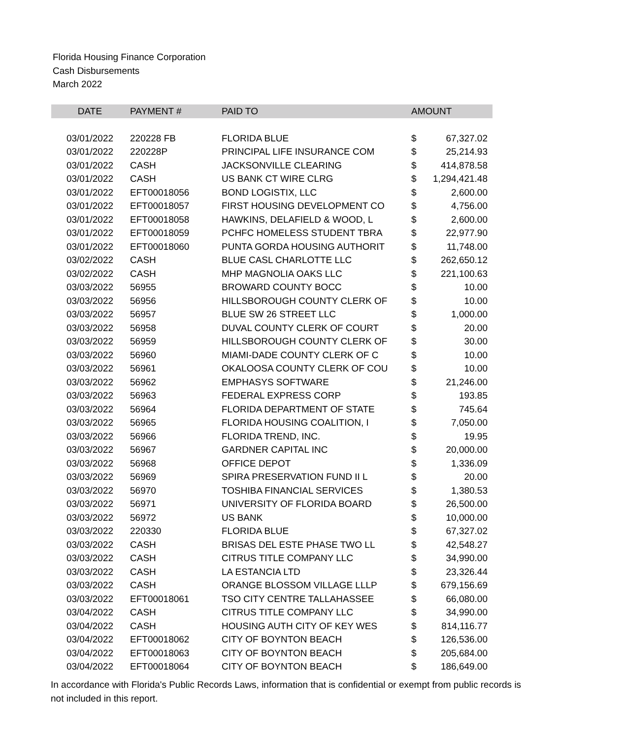Florida Housing Finance Corporation
Cash Disbursements
March 2022
| DATE | PAYMENT # | PAID TO | AMOUNT | |
| --- | --- | --- | --- | --- |
| 03/01/2022 | 220228 FB | FLORIDA BLUE | $ | 67,327.02 |
| 03/01/2022 | 220228P | PRINCIPAL LIFE INSURANCE COM | $ | 25,214.93 |
| 03/01/2022 | CASH | JACKSONVILLE CLEARING | $ | 414,878.58 |
| 03/01/2022 | CASH | US BANK CT WIRE CLRG | $ | 1,294,421.48 |
| 03/01/2022 | EFT00018056 | BOND LOGISTIX, LLC | $ | 2,600.00 |
| 03/01/2022 | EFT00018057 | FIRST HOUSING DEVELOPMENT CO | $ | 4,756.00 |
| 03/01/2022 | EFT00018058 | HAWKINS, DELAFIELD & WOOD, L | $ | 2,600.00 |
| 03/01/2022 | EFT00018059 | PCHFC HOMELESS STUDENT TBRA | $ | 22,977.90 |
| 03/01/2022 | EFT00018060 | PUNTA GORDA HOUSING AUTHORIT | $ | 11,748.00 |
| 03/02/2022 | CASH | BLUE CASL CHARLOTTE LLC | $ | 262,650.12 |
| 03/02/2022 | CASH | MHP MAGNOLIA OAKS LLC | $ | 221,100.63 |
| 03/03/2022 | 56955 | BROWARD COUNTY BOCC | $ | 10.00 |
| 03/03/2022 | 56956 | HILLSBOROUGH COUNTY CLERK OF | $ | 10.00 |
| 03/03/2022 | 56957 | BLUE SW 26 STREET LLC | $ | 1,000.00 |
| 03/03/2022 | 56958 | DUVAL COUNTY CLERK OF COURT | $ | 20.00 |
| 03/03/2022 | 56959 | HILLSBOROUGH COUNTY CLERK OF | $ | 30.00 |
| 03/03/2022 | 56960 | MIAMI-DADE COUNTY CLERK OF C | $ | 10.00 |
| 03/03/2022 | 56961 | OKALOOSA COUNTY CLERK OF COU | $ | 10.00 |
| 03/03/2022 | 56962 | EMPHASYS SOFTWARE | $ | 21,246.00 |
| 03/03/2022 | 56963 | FEDERAL EXPRESS CORP | $ | 193.85 |
| 03/03/2022 | 56964 | FLORIDA DEPARTMENT OF STATE | $ | 745.64 |
| 03/03/2022 | 56965 | FLORIDA HOUSING COALITION, I | $ | 7,050.00 |
| 03/03/2022 | 56966 | FLORIDA TREND, INC. | $ | 19.95 |
| 03/03/2022 | 56967 | GARDNER CAPITAL INC | $ | 20,000.00 |
| 03/03/2022 | 56968 | OFFICE DEPOT | $ | 1,336.09 |
| 03/03/2022 | 56969 | SPIRA PRESERVATION FUND II L | $ | 20.00 |
| 03/03/2022 | 56970 | TOSHIBA FINANCIAL SERVICES | $ | 1,380.53 |
| 03/03/2022 | 56971 | UNIVERSITY OF FLORIDA BOARD | $ | 26,500.00 |
| 03/03/2022 | 56972 | US BANK | $ | 10,000.00 |
| 03/03/2022 | 220330 | FLORIDA BLUE | $ | 67,327.02 |
| 03/03/2022 | CASH | BRISAS DEL ESTE PHASE TWO LL | $ | 42,548.27 |
| 03/03/2022 | CASH | CITRUS TITLE COMPANY LLC | $ | 34,990.00 |
| 03/03/2022 | CASH | LA ESTANCIA LTD | $ | 23,326.44 |
| 03/03/2022 | CASH | ORANGE BLOSSOM VILLAGE LLLP | $ | 679,156.69 |
| 03/03/2022 | EFT00018061 | TSO CITY CENTRE TALLAHASSEE | $ | 66,080.00 |
| 03/04/2022 | CASH | CITRUS TITLE COMPANY LLC | $ | 34,990.00 |
| 03/04/2022 | CASH | HOUSING AUTH CITY OF KEY WES | $ | 814,116.77 |
| 03/04/2022 | EFT00018062 | CITY OF BOYNTON BEACH | $ | 126,536.00 |
| 03/04/2022 | EFT00018063 | CITY OF BOYNTON BEACH | $ | 205,684.00 |
| 03/04/2022 | EFT00018064 | CITY OF BOYNTON BEACH | $ | 186,649.00 |
In accordance with Florida's Public Records Laws, information that is confidential or exempt from public records is not included in this report.